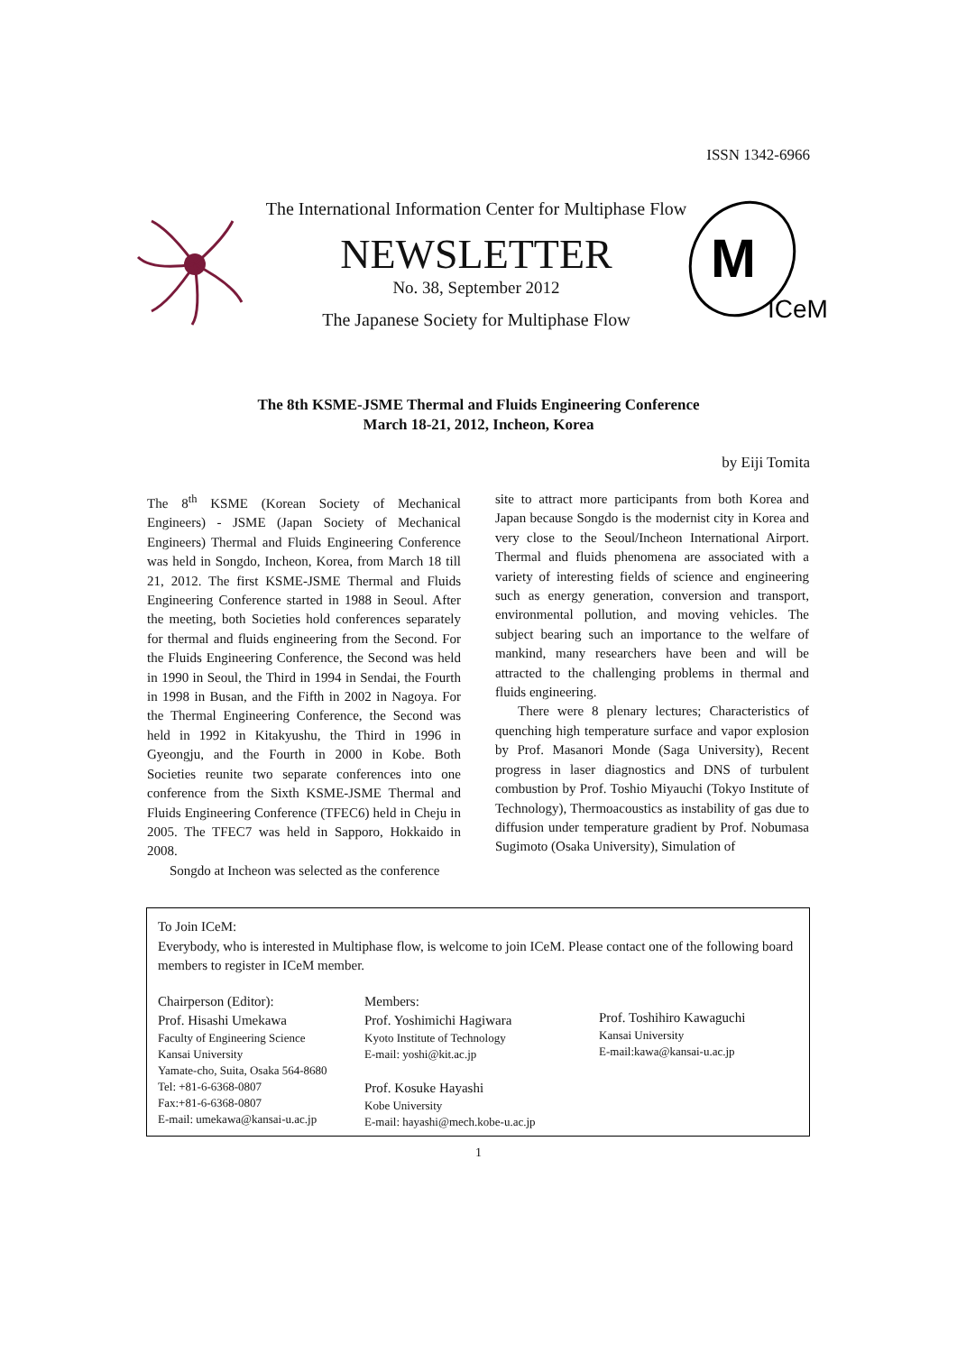ISSN 1342-6966
The International Information Center for Multiphase Flow
NEWSLETTER
No. 38, September 2012
The Japanese Society for Multiphase Flow
M
ICeM
The 8th KSME-JSME Thermal and Fluids Engineering Conference
March 18-21, 2012, Incheon, Korea
by Eiji Tomita
The 8<sup>th</sup> KSME (Korean Society of Mechanical Engineers) - JSME (Japan Society of Mechanical Engineers) Thermal and Fluids Engineering Conference was held in Songdo, Incheon, Korea, from March 18 till 21, 2012. The first KSME-JSME Thermal and Fluids Engineering Conference started in 1988 in Seoul. After the meeting, both Societies hold conferences separately for thermal and fluids engineering from the Second. For the Fluids Engineering Conference, the Second was held in 1990 in Seoul, the Third in 1994 in Sendai, the Fourth in 1998 in Busan, and the Fifth in 2002 in Nagoya. For the Thermal Engineering Conference, the Second was held in 1992 in Kitakyushu, the Third in 1996 in Gyeongju, and the Fourth in 2000 in Kobe. Both Societies reunite two separate conferences into one conference from the Sixth KSME-JSME Thermal and Fluids Engineering Conference (TFEC6) held in Cheju in 2005. The TFEC7 was held in Sapporo, Hokkaido in 2008.
Songdo at Incheon was selected as the conference
site to attract more participants from both Korea and Japan because Songdo is the modernist city in Korea and very close to the Seoul/Incheon International Airport. Thermal and fluids phenomena are associated with a variety of interesting fields of science and engineering such as energy generation, conversion and transport, environmental pollution, and moving vehicles. The subject bearing such an importance to the welfare of mankind, many researchers have been and will be attracted to the challenging problems in thermal and fluids engineering.
There were 8 plenary lectures; Characteristics of quenching high temperature surface and vapor explosion by Prof. Masanori Monde (Saga University), Recent progress in laser diagnostics and DNS of turbulent combustion by Prof. Toshio Miyauchi (Tokyo Institute of Technology), Thermoacoustics as instability of gas due to diffusion under temperature gradient by Prof. Nobumasa Sugimoto (Osaka University), Simulation of
To Join ICeM:
Everybody, who is interested in Multiphase flow, is welcome to join ICeM. Please contact one of the following board members to register in ICeM member.
Chairperson (Editor):
Prof. Hisashi Umekawa
Faculty of Engineering Science
Kansai University
Yamate-cho, Suita, Osaka 564-8680
Tel: +81-6-6368-0807
Fax:+81-6-6368-0807
E-mail: umekawa@kansai-u.ac.jp
Members:
Prof. Yoshimichi Hagiwara
Kyoto Institute of Technology
E-mail: yoshi@kit.ac.jp
Prof. Kosuke Hayashi
Kobe University
E-mail: hayashi@mech.kobe-u.ac.jp
Prof. Toshihiro Kawaguchi
Kansai University
E-mail:kawa@kansai-u.ac.jp
1